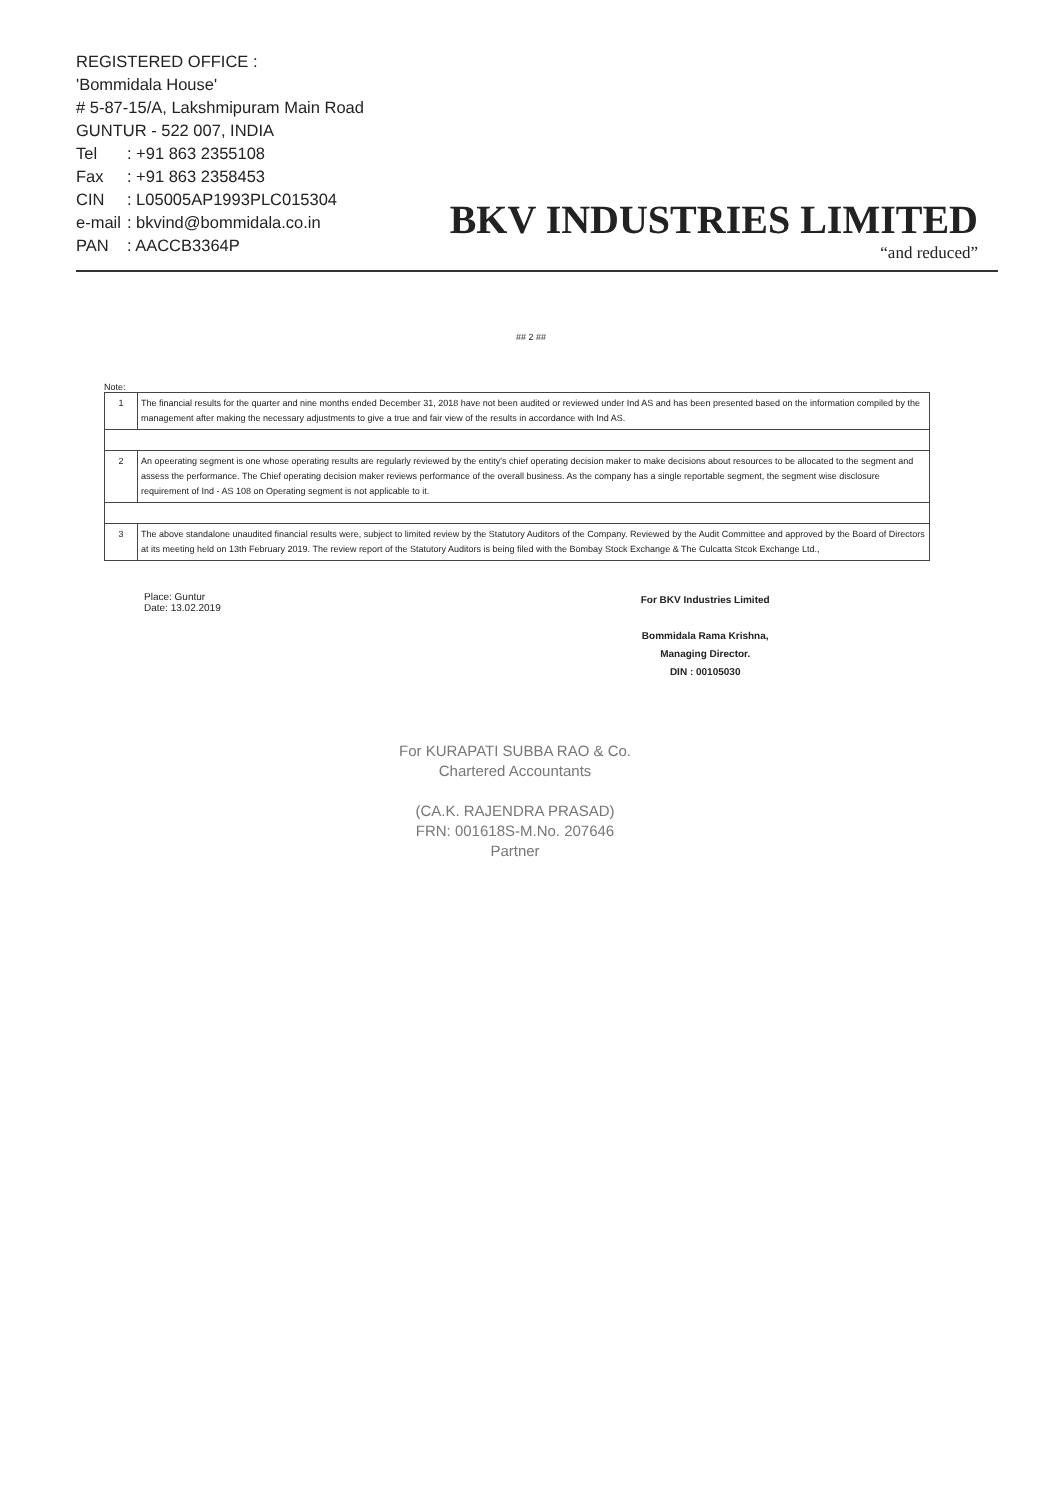REGISTERED OFFICE :
'Bommidala House'
# 5-87-15/A, Lakshmipuram Main Road
GUNTUR - 522 007, INDIA
| Tel | : +91 863 2355108 |
| Fax | : +91 863 2358453 |
| CIN | : L05005AP1993PLC015304 |
| e-mail | : bkvind@bommidala.co.in |
| PAN | : AACCB3364P |
BKV INDUSTRIES LIMITED
“and reduced”
## 2 ##
Note:
| 1 | The financial results for the quarter and nine months ended December 31, 2018 have not been audited or reviewed under Ind AS and has been presented based on the information compiled by the management after making the necessary adjustments to give a true and fair view of the results in accordance with Ind AS. |
| 2 | An opeerating segment is one whose operating results are regularly reviewed by the entity's chief operating decision maker to make decisions about resources to be allocated to the segment and assess the performance. The Chief operating decision maker reviews performance of the overall business. As the company has a single reportable segment, the segment wise disclosure requirement of Ind - AS 108 on Operating segment is not applicable to it. |
| 3 | The above standalone unaudited financial results were, subject to limited review by the Statutory Auditors of the Company. Reviewed by the Audit Committee and approved by the Board of Directors at its meeting held on 13th February 2019. The review report of the Statutory Auditors is being filed with the Bombay Stock Exchange & The Culcatta Stcok Exchange Ltd., |
Place: Guntur
Date: 13.02.2019
For BKV Industries Limited
Bommidala Rama Krishna,
Managing Director.
DIN : 00105030
For KURAPATI SUBBA RAO & Co.
Chartered Accountants
(CA.K. RAJENDRA PRASAD)
FRN: 001618S-M.No. 207646
Partner